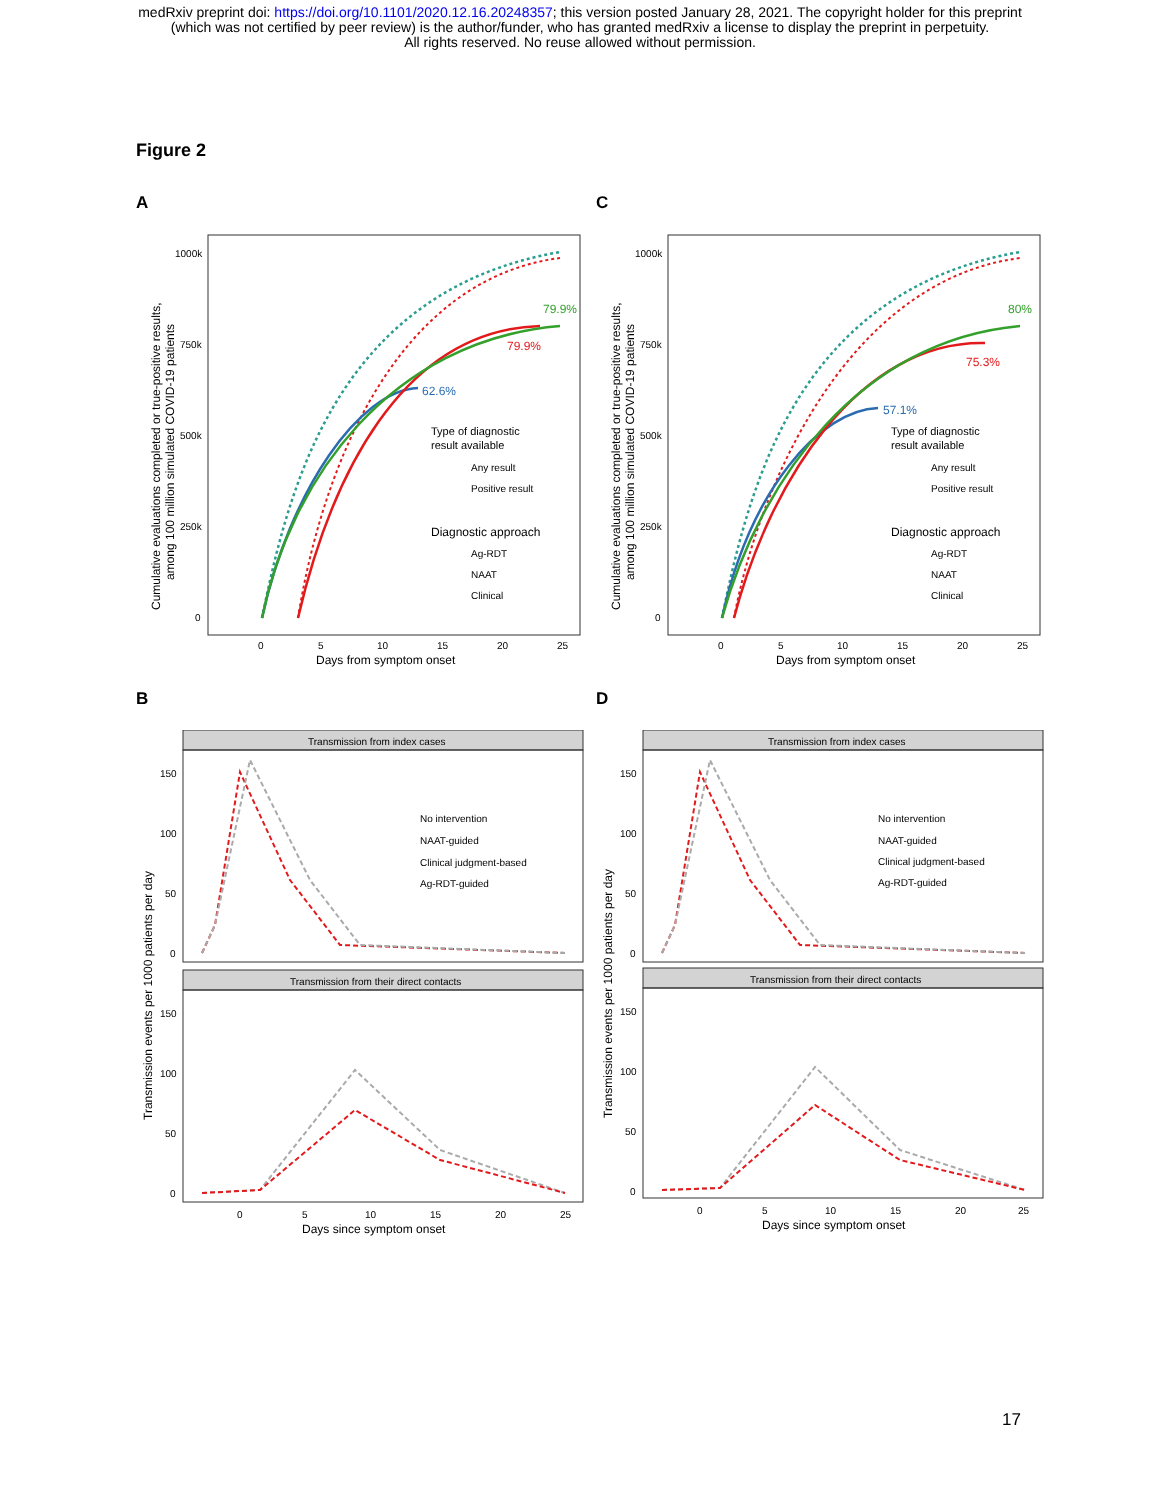medRxiv preprint doi: https://doi.org/10.1101/2020.12.16.20248357; this version posted January 28, 2021. The copyright holder for this preprint
(which was not certified by peer review) is the author/funder, who has granted medRxiv a license to display the preprint in perpetuity.
All rights reserved. No reuse allowed without permission.
Figure 2
A C
B D
Cumulative evaluations completed or true-positive results,
among 100 million simulated COVID-19 patients
1000k
750k
500k
250k
0
79.9%
79.9%
62.6%
Type of diagnostic
result available
Any result
Positive result
Diagnostic approach
Ag-RDT
NAAT
Clinical
0
5
10
15
20
25
Days from symptom onset
Cumulative evaluations completed or true-positive results,
among 100 million simulated COVID-19 patients
1000k
750k
500k
250k
0
80%
75.3%
57.1%
Type of diagnostic
result available
Any result
Positive result
Diagnostic approach
Ag-RDT
NAAT
Clinical
0
5
10
15
20
25
Days from symptom onset
Transmission from index cases
Transmission from their direct contacts
Transmission events per 1000 patients per day
150
100
50
0
150
100
50
0
No intervention
NAAT-guided
Clinical judgment-based
Ag-RDT-guided
0
5
10
15
20
25
Days since symptom onset
Transmission from index cases
Transmission from their direct contacts
Transmission events per 1000 patients per day
150
100
50
0
150
100
50
0
No intervention
NAAT-guided
Clinical judgment-based
Ag-RDT-guided
0
5
10
15
20
25
Days since symptom onset
17